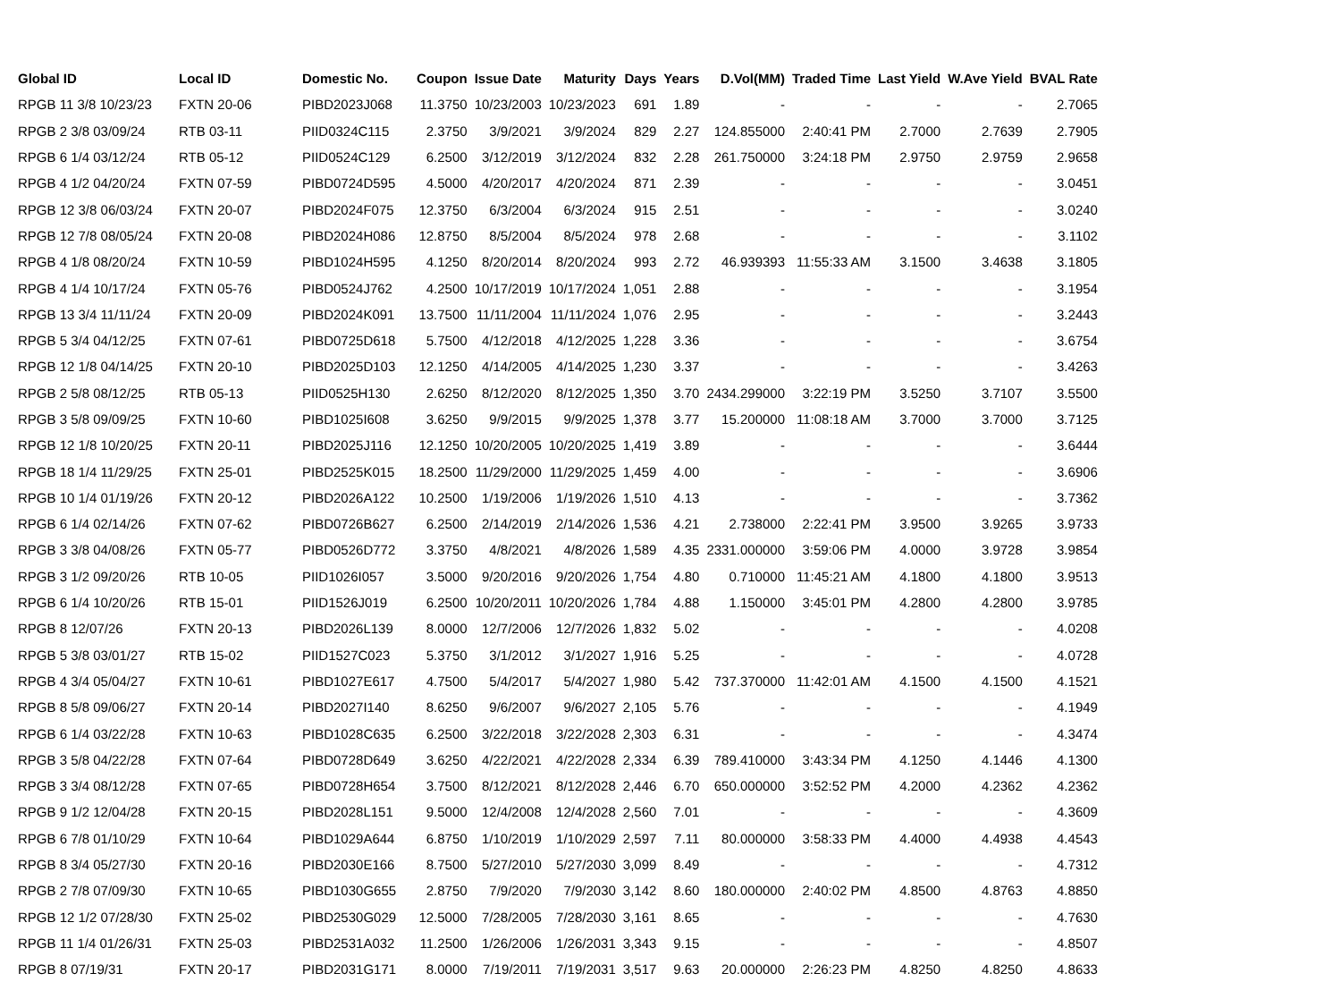| Global ID | Local ID | Domestic No. | Coupon | Issue Date | Maturity | Days | Years | D.Vol(MM) | Traded Time | Last Yield | W.Ave Yield | BVAL Rate |
| --- | --- | --- | --- | --- | --- | --- | --- | --- | --- | --- | --- | --- |
| RPGB 11 3/8 10/23/23 | FXTN 20-06 | PIBD2023J068 | 11.3750 | 10/23/2003 | 10/23/2023 | 691 | 1.89 | - | - | - | - | 2.7065 |
| RPGB 2 3/8 03/09/24 | RTB 03-11 | PIID0324C115 | 2.3750 | 3/9/2021 | 3/9/2024 | 829 | 2.27 | 124.855000 | 2:40:41 PM | 2.7000 | 2.7639 | 2.7905 |
| RPGB 6 1/4 03/12/24 | RTB 05-12 | PIID0524C129 | 6.2500 | 3/12/2019 | 3/12/2024 | 832 | 2.28 | 261.750000 | 3:24:18 PM | 2.9750 | 2.9759 | 2.9658 |
| RPGB 4 1/2 04/20/24 | FXTN 07-59 | PIBD0724D595 | 4.5000 | 4/20/2017 | 4/20/2024 | 871 | 2.39 | - | - | - | - | 3.0451 |
| RPGB 12 3/8 06/03/24 | FXTN 20-07 | PIBD2024F075 | 12.3750 | 6/3/2004 | 6/3/2024 | 915 | 2.51 | - | - | - | - | 3.0240 |
| RPGB 12 7/8 08/05/24 | FXTN 20-08 | PIBD2024H086 | 12.8750 | 8/5/2004 | 8/5/2024 | 978 | 2.68 | - | - | - | - | 3.1102 |
| RPGB 4 1/8 08/20/24 | FXTN 10-59 | PIBD1024H595 | 4.1250 | 8/20/2014 | 8/20/2024 | 993 | 2.72 | 46.939393 | 11:55:33 AM | 3.1500 | 3.4638 | 3.1805 |
| RPGB 4 1/4 10/17/24 | FXTN 05-76 | PIBD0524J762 | 4.2500 | 10/17/2019 | 10/17/2024 | 1,051 | 2.88 | - | - | - | - | 3.1954 |
| RPGB 13 3/4 11/11/24 | FXTN 20-09 | PIBD2024K091 | 13.7500 | 11/11/2004 | 11/11/2024 | 1,076 | 2.95 | - | - | - | - | 3.2443 |
| RPGB 5 3/4 04/12/25 | FXTN 07-61 | PIBD0725D618 | 5.7500 | 4/12/2018 | 4/12/2025 | 1,228 | 3.36 | - | - | - | - | 3.6754 |
| RPGB 12 1/8 04/14/25 | FXTN 20-10 | PIBD2025D103 | 12.1250 | 4/14/2005 | 4/14/2025 | 1,230 | 3.37 | - | - | - | - | 3.4263 |
| RPGB 2 5/8 08/12/25 | RTB 05-13 | PIID0525H130 | 2.6250 | 8/12/2020 | 8/12/2025 | 1,350 | 3.70 | 2434.299000 | 3:22:19 PM | 3.5250 | 3.7107 | 3.5500 |
| RPGB 3 5/8 09/09/25 | FXTN 10-60 | PIBD1025I608 | 3.6250 | 9/9/2015 | 9/9/2025 | 1,378 | 3.77 | 15.200000 | 11:08:18 AM | 3.7000 | 3.7000 | 3.7125 |
| RPGB 12 1/8 10/20/25 | FXTN 20-11 | PIBD2025J116 | 12.1250 | 10/20/2005 | 10/20/2025 | 1,419 | 3.89 | - | - | - | - | 3.6444 |
| RPGB 18 1/4 11/29/25 | FXTN 25-01 | PIBD2525K015 | 18.2500 | 11/29/2000 | 11/29/2025 | 1,459 | 4.00 | - | - | - | - | 3.6906 |
| RPGB 10 1/4 01/19/26 | FXTN 20-12 | PIBD2026A122 | 10.2500 | 1/19/2006 | 1/19/2026 | 1,510 | 4.13 | - | - | - | - | 3.7362 |
| RPGB 6 1/4 02/14/26 | FXTN 07-62 | PIBD0726B627 | 6.2500 | 2/14/2019 | 2/14/2026 | 1,536 | 4.21 | 2.738000 | 2:22:41 PM | 3.9500 | 3.9265 | 3.9733 |
| RPGB 3 3/8 04/08/26 | FXTN 05-77 | PIBD0526D772 | 3.3750 | 4/8/2021 | 4/8/2026 | 1,589 | 4.35 | 2331.000000 | 3:59:06 PM | 4.0000 | 3.9728 | 3.9854 |
| RPGB 3 1/2 09/20/26 | RTB 10-05 | PIID1026I057 | 3.5000 | 9/20/2016 | 9/20/2026 | 1,754 | 4.80 | 0.710000 | 11:45:21 AM | 4.1800 | 4.1800 | 3.9513 |
| RPGB 6 1/4 10/20/26 | RTB 15-01 | PIID1526J019 | 6.2500 | 10/20/2011 | 10/20/2026 | 1,784 | 4.88 | 1.150000 | 3:45:01 PM | 4.2800 | 4.2800 | 3.9785 |
| RPGB 8 12/07/26 | FXTN 20-13 | PIBD2026L139 | 8.0000 | 12/7/2006 | 12/7/2026 | 1,832 | 5.02 | - | - | - | - | 4.0208 |
| RPGB 5 3/8 03/01/27 | RTB 15-02 | PIID1527C023 | 5.3750 | 3/1/2012 | 3/1/2027 | 1,916 | 5.25 | - | - | - | - | 4.0728 |
| RPGB 4 3/4 05/04/27 | FXTN 10-61 | PIBD1027E617 | 4.7500 | 5/4/2017 | 5/4/2027 | 1,980 | 5.42 | 737.370000 | 11:42:01 AM | 4.1500 | 4.1500 | 4.1521 |
| RPGB 8 5/8 09/06/27 | FXTN 20-14 | PIBD2027I140 | 8.6250 | 9/6/2007 | 9/6/2027 | 2,105 | 5.76 | - | - | - | - | 4.1949 |
| RPGB 6 1/4 03/22/28 | FXTN 10-63 | PIBD1028C635 | 6.2500 | 3/22/2018 | 3/22/2028 | 2,303 | 6.31 | - | - | - | - | 4.3474 |
| RPGB 3 5/8 04/22/28 | FXTN 07-64 | PIBD0728D649 | 3.6250 | 4/22/2021 | 4/22/2028 | 2,334 | 6.39 | 789.410000 | 3:43:34 PM | 4.1250 | 4.1446 | 4.1300 |
| RPGB 3 3/4 08/12/28 | FXTN 07-65 | PIBD0728H654 | 3.7500 | 8/12/2021 | 8/12/2028 | 2,446 | 6.70 | 650.000000 | 3:52:52 PM | 4.2000 | 4.2362 | 4.2362 |
| RPGB 9 1/2 12/04/28 | FXTN 20-15 | PIBD2028L151 | 9.5000 | 12/4/2008 | 12/4/2028 | 2,560 | 7.01 | - | - | - | - | 4.3609 |
| RPGB 6 7/8 01/10/29 | FXTN 10-64 | PIBD1029A644 | 6.8750 | 1/10/2019 | 1/10/2029 | 2,597 | 7.11 | 80.000000 | 3:58:33 PM | 4.4000 | 4.4938 | 4.4543 |
| RPGB 8 3/4 05/27/30 | FXTN 20-16 | PIBD2030E166 | 8.7500 | 5/27/2010 | 5/27/2030 | 3,099 | 8.49 | - | - | - | - | 4.7312 |
| RPGB 2 7/8 07/09/30 | FXTN 10-65 | PIBD1030G655 | 2.8750 | 7/9/2020 | 7/9/2030 | 3,142 | 8.60 | 180.000000 | 2:40:02 PM | 4.8500 | 4.8763 | 4.8850 |
| RPGB 12 1/2 07/28/30 | FXTN 25-02 | PIBD2530G029 | 12.5000 | 7/28/2005 | 7/28/2030 | 3,161 | 8.65 | - | - | - | - | 4.7630 |
| RPGB 11 1/4 01/26/31 | FXTN 25-03 | PIBD2531A032 | 11.2500 | 1/26/2006 | 1/26/2031 | 3,343 | 9.15 | - | - | - | - | 4.8507 |
| RPGB 8 07/19/31 | FXTN 20-17 | PIBD2031G171 | 8.0000 | 7/19/2011 | 7/19/2031 | 3,517 | 9.63 | 20.000000 | 2:26:23 PM | 4.8250 | 4.8250 | 4.8633 |